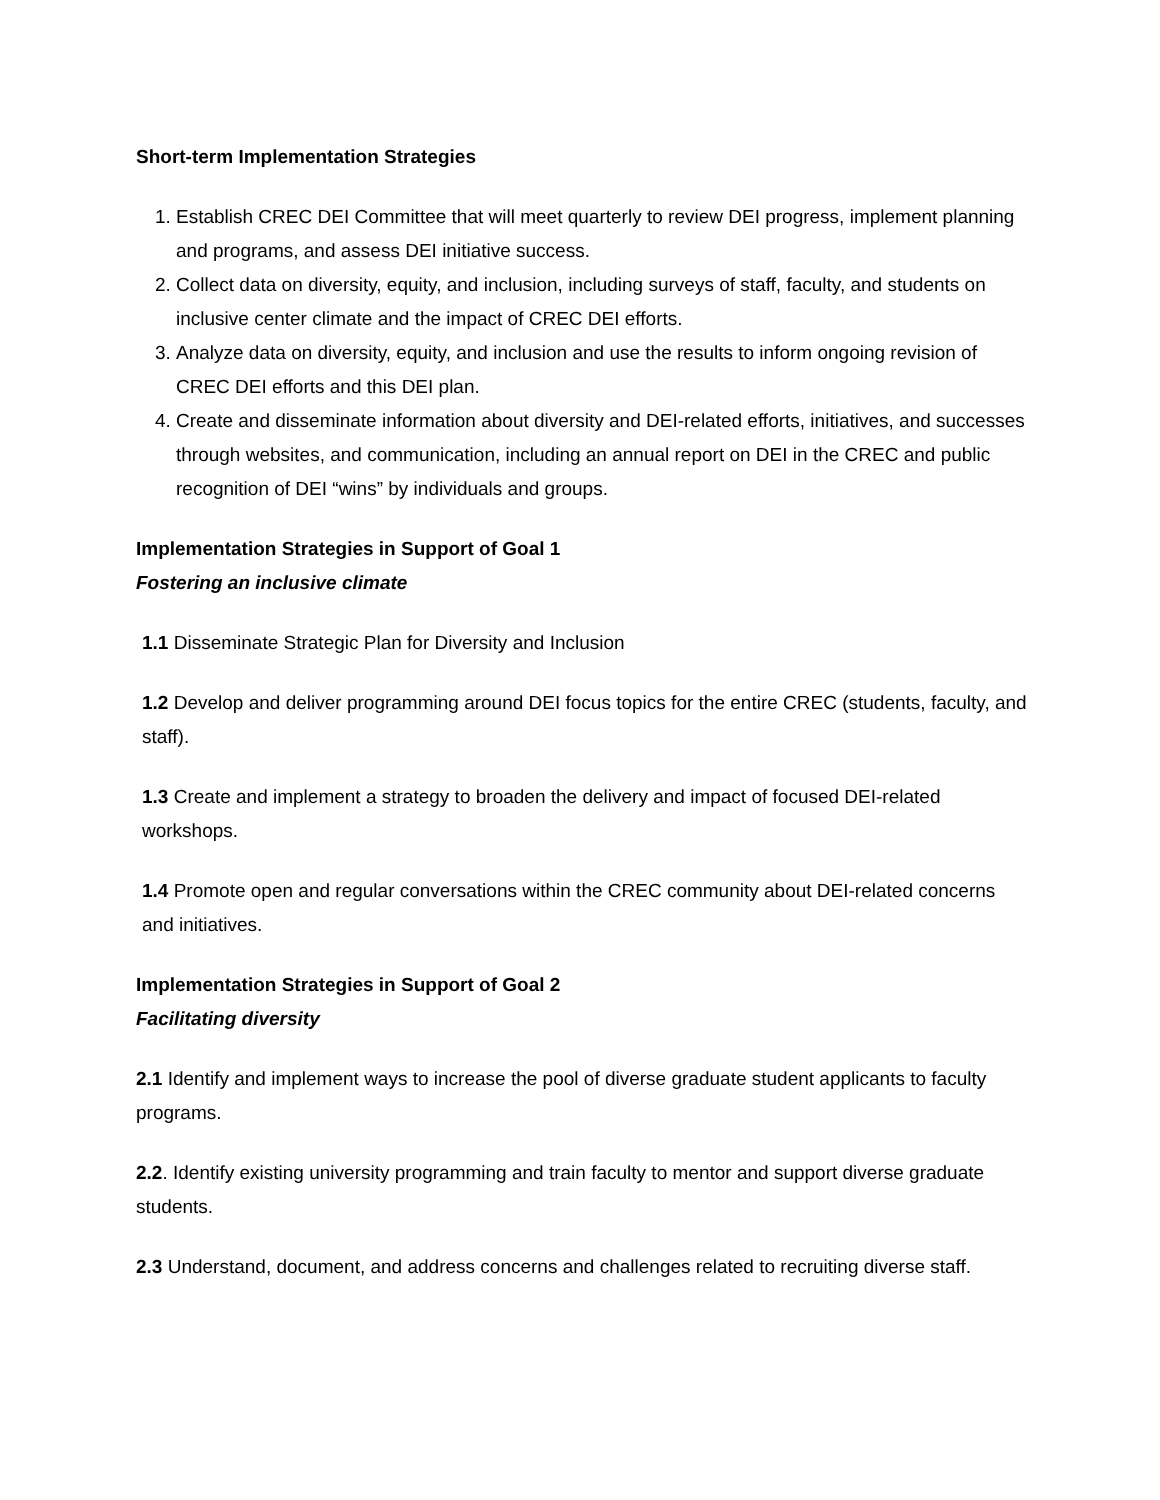Short-term Implementation Strategies
1. Establish CREC DEI Committee that will meet quarterly to review DEI progress, implement planning and programs, and assess DEI initiative success.
2. Collect data on diversity, equity, and inclusion, including surveys of staff, faculty, and students on inclusive center climate and the impact of CREC DEI efforts.
3. Analyze data on diversity, equity, and inclusion and use the results to inform ongoing revision of CREC DEI efforts and this DEI plan.
4. Create and disseminate information about diversity and DEI-related efforts, initiatives, and successes through websites, and communication, including an annual report on DEI in the CREC and public recognition of DEI “wins” by individuals and groups.
Implementation Strategies in Support of Goal 1
Fostering an inclusive climate
1.1 Disseminate Strategic Plan for Diversity and Inclusion
1.2 Develop and deliver programming around DEI focus topics for the entire CREC (students, faculty, and staff).
1.3 Create and implement a strategy to broaden the delivery and impact of focused DEI-related workshops.
1.4 Promote open and regular conversations within the CREC community about DEI-related concerns and initiatives.
Implementation Strategies in Support of Goal 2
Facilitating diversity
2.1 Identify and implement ways to increase the pool of diverse graduate student applicants to faculty programs.
2.2. Identify existing university programming and train faculty to mentor and support diverse graduate students.
2.3 Understand, document, and address concerns and challenges related to recruiting diverse staff.